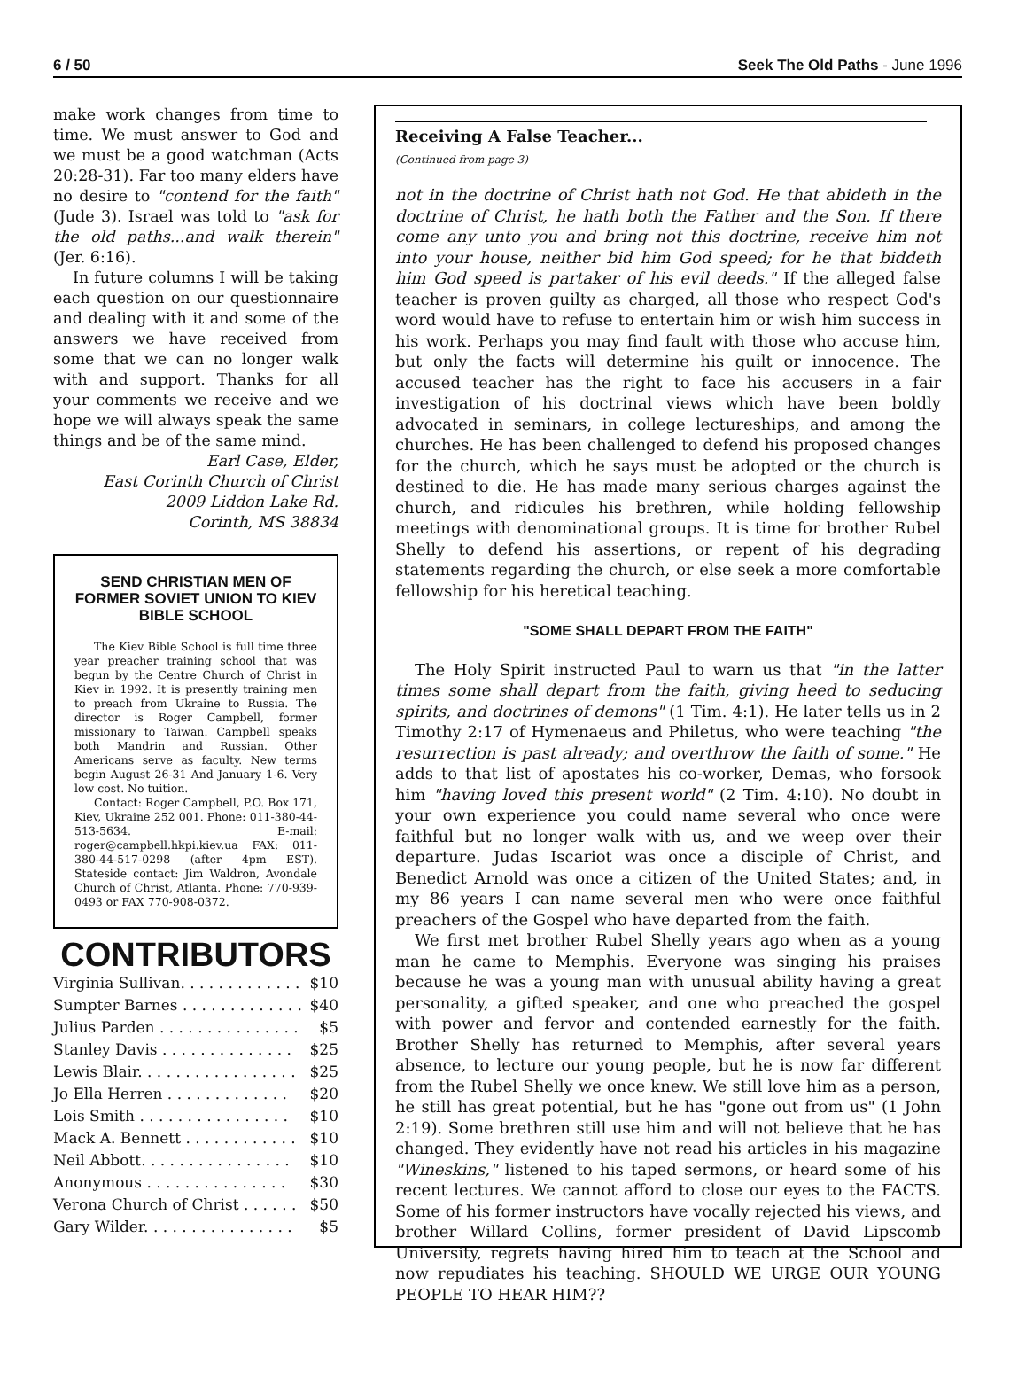6 / 50 Seek The Old Paths - June 1996
make work changes from time to time. We must answer to God and we must be a good watchman (Acts 20:28-31). Far too many elders have no desire to "contend for the faith" (Jude 3). Israel was told to "ask for the old paths...and walk therein" (Jer. 6:16).
In future columns I will be taking each question on our questionnaire and dealing with it and some of the answers we have received from some that we can no longer walk with and support. Thanks for all your comments we receive and we hope we will always speak the same things and be of the same mind.
Earl Case, Elder,
East Corinth Church of Christ
2009 Liddon Lake Rd.
Corinth, MS 38834
SEND CHRISTIAN MEN OF FORMER SOVIET UNION TO KIEV BIBLE SCHOOL
The Kiev Bible School is full time three year preacher training school that was begun by the Centre Church of Christ in Kiev in 1992. It is presently training men to preach from Ukraine to Russia. The director is Roger Campbell, former missionary to Taiwan. Campbell speaks both Mandrin and Russian. Other Americans serve as faculty. New terms begin August 26-31 And January 1-6. Very low cost. No tuition.
Contact: Roger Campbell, P.O. Box 171, Kiev, Ukraine 252 001. Phone: 011-380-44-513-5634. E-mail: roger@campbell.hkpi.kiev.ua FAX: 011-380-44-517-0298 (after 4pm EST). Stateside contact: Jim Waldron, Avondale Church of Christ, Atlanta. Phone: 770-939-0493 or FAX 770-908-0372.
CONTRIBUTORS
| Virginia Sullivan. . . . . . . . . . . . . | $10 |
| Sumpter Barnes . . . . . . . . . . . . . | $40 |
| Julius Parden . . . . . . . . . . . . . . . | $5 |
| Stanley Davis . . . . . . . . . . . . . . | $25 |
| Lewis Blair. . . . . . . . . . . . . . . . . | $25 |
| Jo Ella Herren . . . . . . . . . . . . . | $20 |
| Lois Smith . . . . . . . . . . . . . . . . | $10 |
| Mack A. Bennett . . . . . . . . . . . . | $10 |
| Neil Abbott. . . . . . . . . . . . . . . . | $10 |
| Anonymous . . . . . . . . . . . . . . . | $30 |
| Verona Church of Christ . . . . . . | $50 |
| Gary Wilder. . . . . . . . . . . . . . . . | $5 |
Receiving A False Teacher...
(Continued from page 3)
not in the doctrine of Christ hath not God. He that abideth in the doctrine of Christ, he hath both the Father and the Son. If there come any unto you and bring not this doctrine, receive him not into your house, neither bid him God speed; for he that biddeth him God speed is partaker of his evil deeds." If the alleged false teacher is proven guilty as charged, all those who respect God's word would have to refuse to entertain him or wish him success in his work. Perhaps you may find fault with those who accuse him, but only the facts will determine his guilt or innocence. The accused teacher has the right to face his accusers in a fair investigation of his doctrinal views which have been boldly advocated in seminars, in college lectureships, and among the churches. He has been challenged to defend his proposed changes for the church, which he says must be adopted or the church is destined to die. He has made many serious charges against the church, and ridicules his brethren, while holding fellowship meetings with denominational groups. It is time for brother Rubel Shelly to defend his assertions, or repent of his degrading statements regarding the church, or else seek a more comfortable fellowship for his heretical teaching.
"SOME SHALL DEPART FROM THE FAITH"
The Holy Spirit instructed Paul to warn us that "in the latter times some shall depart from the faith, giving heed to seducing spirits, and doctrines of demons" (1 Tim. 4:1). He later tells us in 2 Timothy 2:17 of Hymenaeus and Philetus, who were teaching "the resurrection is past already; and overthrow the faith of some." He adds to that list of apostates his co-worker, Demas, who forsook him "having loved this present world" (2 Tim. 4:10). No doubt in your own experience you could name several who once were faithful but no longer walk with us, and we weep over their departure. Judas Iscariot was once a disciple of Christ, and Benedict Arnold was once a citizen of the United States; and, in my 86 years I can name several men who were once faithful preachers of the Gospel who have departed from the faith.
We first met brother Rubel Shelly years ago when as a young man he came to Memphis. Everyone was singing his praises because he was a young man with unusual ability having a great personality, a gifted speaker, and one who preached the gospel with power and fervor and contended earnestly for the faith. Brother Shelly has returned to Memphis, after several years absence, to lecture our young people, but he is now far different from the Rubel Shelly we once knew. We still love him as a person, he still has great potential, but he has "gone out from us" (1 John 2:19). Some brethren still use him and will not believe that he has changed. They evidently have not read his articles in his magazine "Wineskins," listened to his taped sermons, or heard some of his recent lectures. We cannot afford to close our eyes to the FACTS. Some of his former instructors have vocally rejected his views, and brother Willard Collins, former president of David Lipscomb University, regrets having hired him to teach at the School and now repudiates his teaching. SHOULD WE URGE OUR YOUNG PEOPLE TO HEAR HIM??